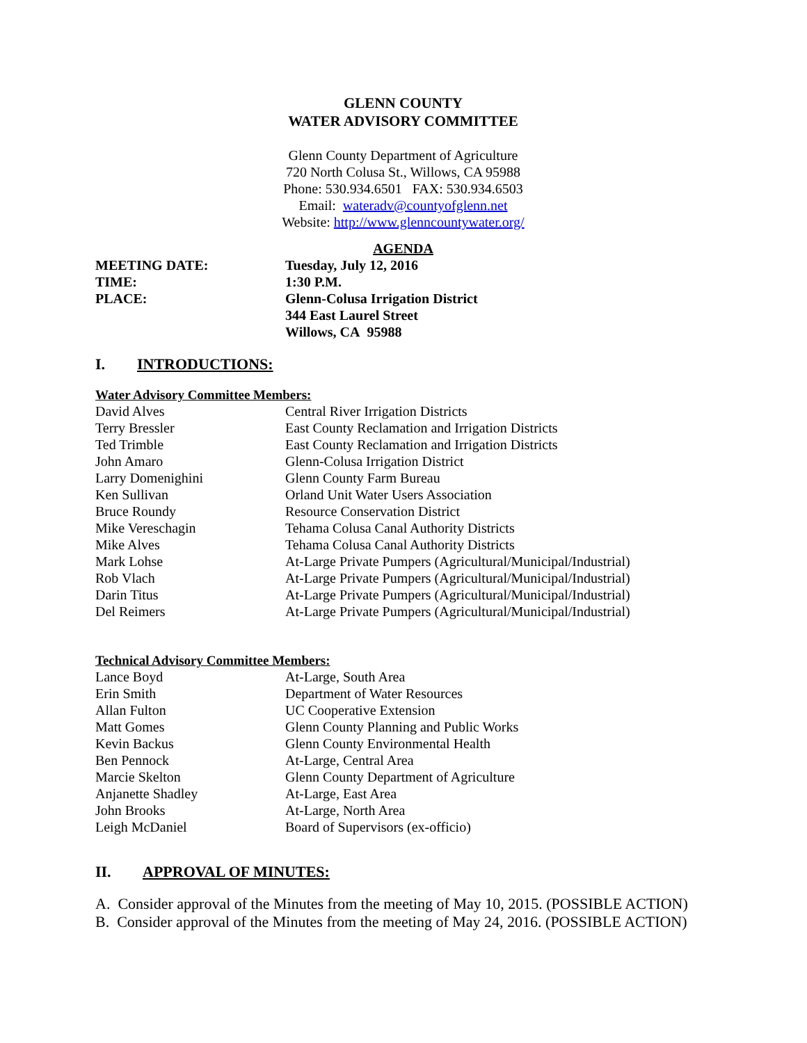GLENN COUNTY
WATER ADVISORY COMMITTEE
Glenn County Department of Agriculture
720 North Colusa St., Willows, CA 95988
Phone: 530.934.6501 FAX: 530.934.6503
Email: wateradv@countyofglenn.net
Website: http://www.glenncountywater.org/
AGENDA
| MEETING DATE: | Tuesday, July 12, 2016 |
| TIME: | 1:30 P.M. |
| PLACE: | Glenn-Colusa Irrigation District 344 East Laurel Street Willows, CA 95988 |
I. INTRODUCTIONS:
Water Advisory Committee Members:
| David Alves | Central River Irrigation Districts |
| Terry Bressler | East County Reclamation and Irrigation Districts |
| Ted Trimble | East County Reclamation and Irrigation Districts |
| John Amaro | Glenn-Colusa Irrigation District |
| Larry Domenighini | Glenn County Farm Bureau |
| Ken Sullivan | Orland Unit Water Users Association |
| Bruce Roundy | Resource Conservation District |
| Mike Vereschagin | Tehama Colusa Canal Authority Districts |
| Mike Alves | Tehama Colusa Canal Authority Districts |
| Mark Lohse | At-Large Private Pumpers (Agricultural/Municipal/Industrial) |
| Rob Vlach | At-Large Private Pumpers (Agricultural/Municipal/Industrial) |
| Darin Titus | At-Large Private Pumpers (Agricultural/Municipal/Industrial) |
| Del Reimers | At-Large Private Pumpers (Agricultural/Municipal/Industrial) |
Technical Advisory Committee Members:
| Lance Boyd | At-Large, South Area |
| Erin Smith | Department of Water Resources |
| Allan Fulton | UC Cooperative Extension |
| Matt Gomes | Glenn County Planning and Public Works |
| Kevin Backus | Glenn County Environmental Health |
| Ben Pennock | At-Large, Central Area |
| Marcie Skelton | Glenn County Department of Agriculture |
| Anjanette Shadley | At-Large, East Area |
| John Brooks | At-Large, North Area |
| Leigh McDaniel | Board of Supervisors (ex-officio) |
II. APPROVAL OF MINUTES:
A. Consider approval of the Minutes from the meeting of May 10, 2015. (POSSIBLE ACTION)
B. Consider approval of the Minutes from the meeting of May 24, 2016. (POSSIBLE ACTION)